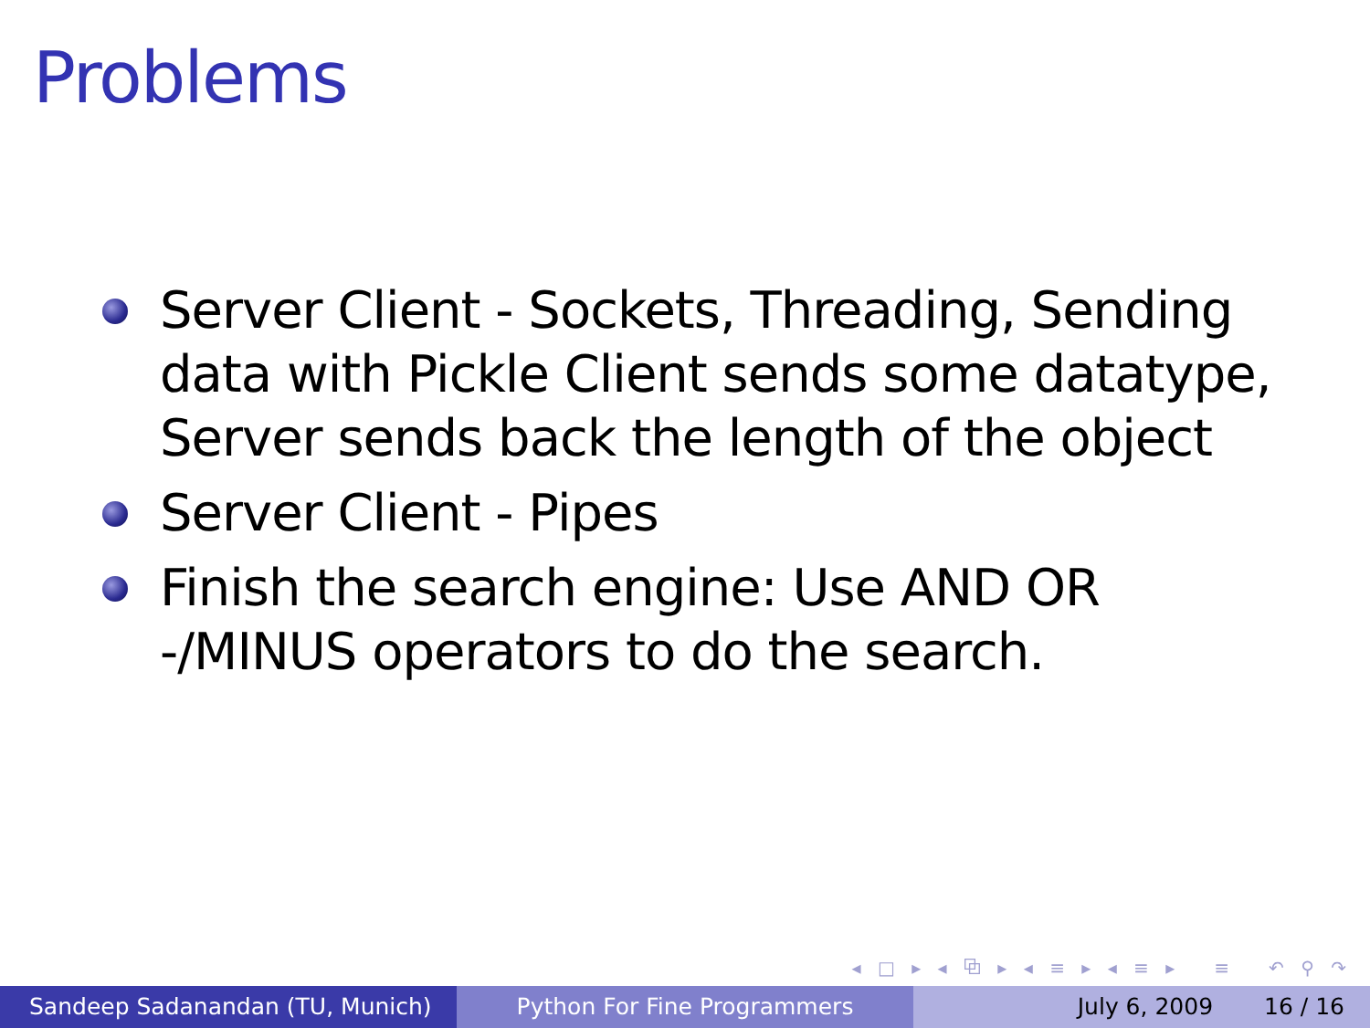Problems
Server Client - Sockets, Threading, Sending data with Pickle Client sends some datatype, Server sends back the length of the object
Server Client - Pipes
Finish the search engine: Use AND OR -/MINUS operators to do the search.
◂ □ ▸ ◂ ⧉ ▸ ◂ ≡ ▸ ◂ ≡ ▸ ≡ ↶ ⚲ ↷
Sandeep Sadanandan (TU, Munich) Python For Fine Programmers July 6, 2009 16 / 16